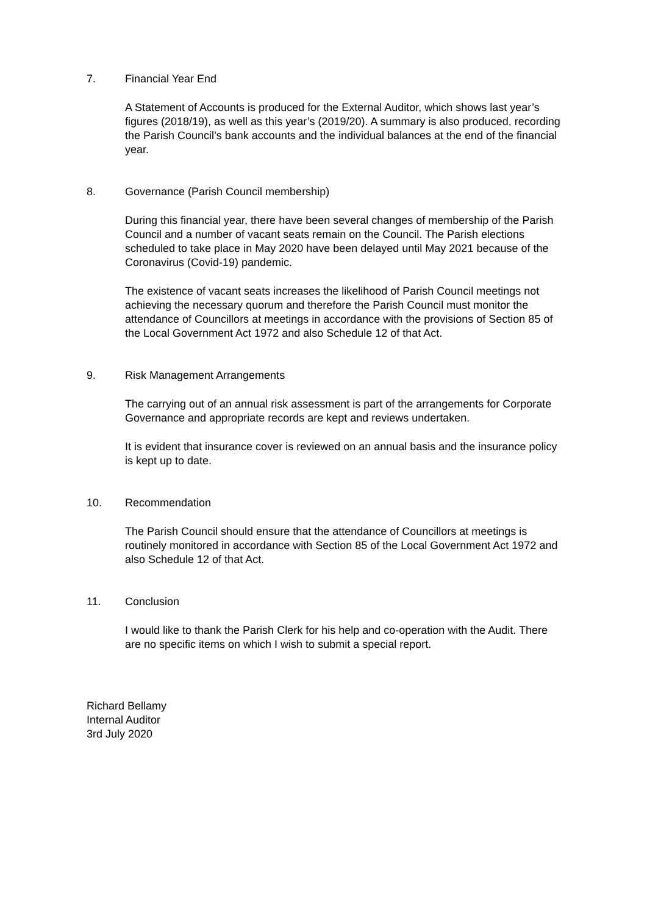7. Financial Year End
A Statement of Accounts is produced for the External Auditor, which shows last year’s figures (2018/19), as well as this year’s (2019/20). A summary is also produced, recording the Parish Council’s bank accounts and the individual balances at the end of the financial year.
8. Governance (Parish Council membership)
During this financial year, there have been several changes of membership of the Parish Council and a number of vacant seats remain on the Council. The Parish elections scheduled to take place in May 2020 have been delayed until May 2021 because of the Coronavirus (Covid-19) pandemic.
The existence of vacant seats increases the likelihood of Parish Council meetings not achieving the necessary quorum and therefore the Parish Council must monitor the attendance of Councillors at meetings in accordance with the provisions of Section 85 of the Local Government Act 1972 and also Schedule 12 of that Act.
9. Risk Management Arrangements
The carrying out of an annual risk assessment is part of the arrangements for Corporate Governance and appropriate records are kept and reviews undertaken.
It is evident that insurance cover is reviewed on an annual basis and the insurance policy is kept up to date.
10. Recommendation
The Parish Council should ensure that the attendance of Councillors at meetings is routinely monitored in accordance with Section 85 of the Local Government Act 1972 and also Schedule 12 of that Act.
11. Conclusion
I would like to thank the Parish Clerk for his help and co-operation with the Audit. There are no specific items on which I wish to submit a special report.
Richard Bellamy
Internal Auditor
3rd July 2020